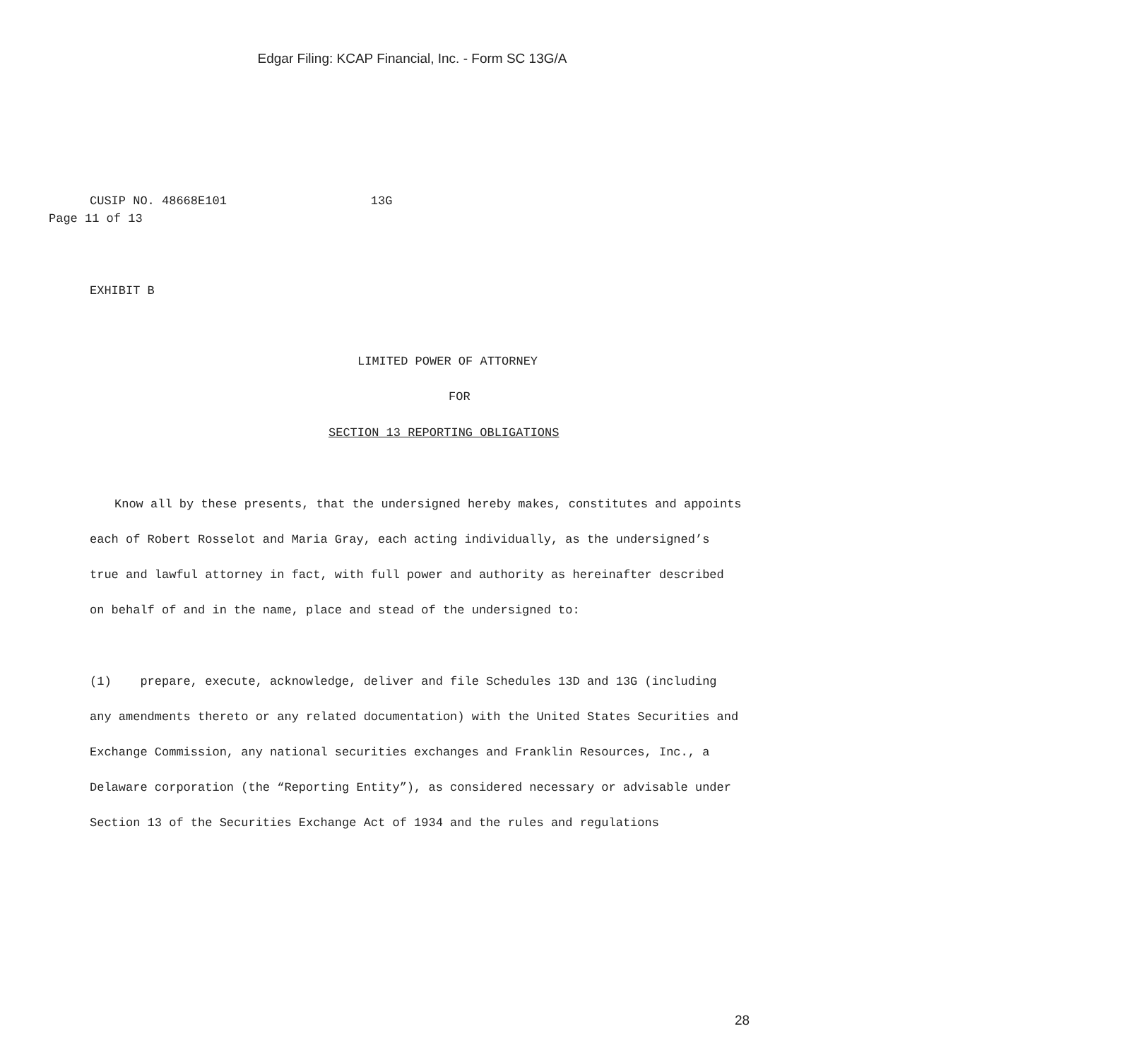Edgar Filing: KCAP Financial, Inc. - Form SC 13G/A
CUSIP NO. 48668E101 13G
Page 11 of 13
EXHIBIT B
LIMITED POWER OF ATTORNEY
FOR
SECTION 13 REPORTING OBLIGATIONS
Know all by these presents, that the undersigned hereby makes, constitutes and appoints
each of Robert Rosselot and Maria Gray, each acting individually, as the undersigned’s
true and lawful attorney in fact, with full power and authority as hereinafter described
on behalf of and in the name, place and stead of the undersigned to:
(1) prepare, execute, acknowledge, deliver and file Schedules 13D and 13G (including
any amendments thereto or any related documentation) with the United States Securities and
Exchange Commission, any national securities exchanges and Franklin Resources, Inc., a
Delaware corporation (the “Reporting Entity”), as considered necessary or advisable under
Section 13 of the Securities Exchange Act of 1934 and the rules and regulations
28